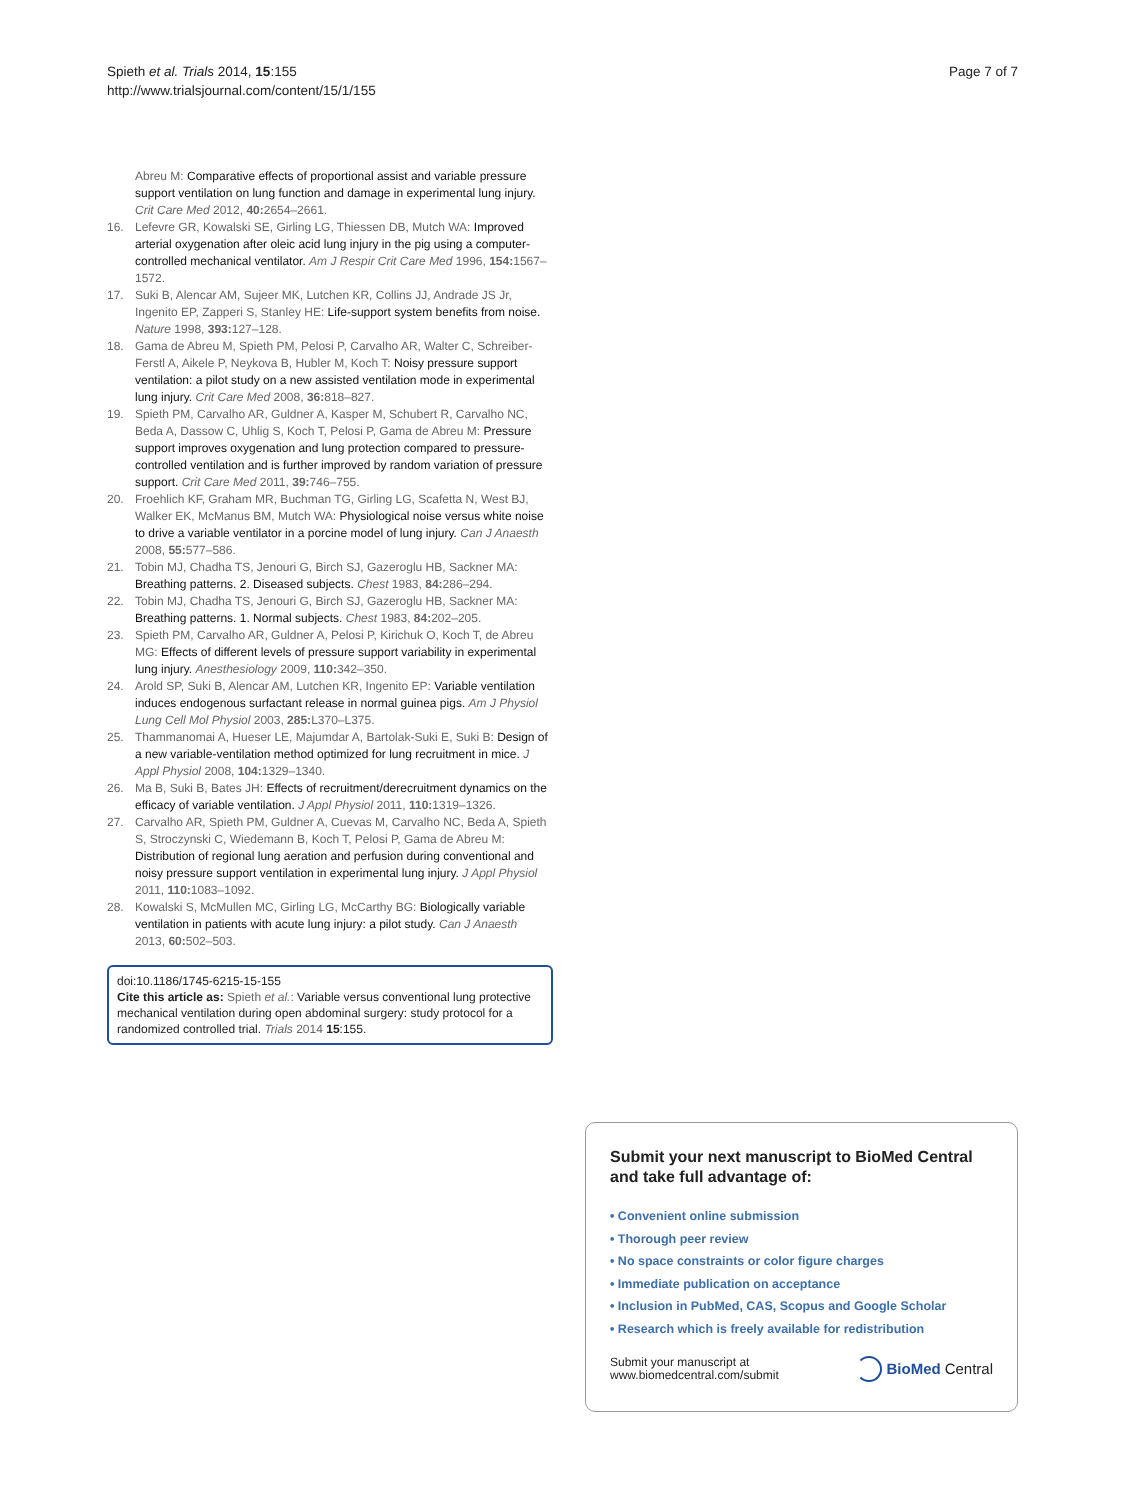Spieth et al. Trials 2014, 15:155
http://www.trialsjournal.com/content/15/1/155
Page 7 of 7
Abreu M: Comparative effects of proportional assist and variable pressure support ventilation on lung function and damage in experimental lung injury. Crit Care Med 2012, 40: 2654–2661.
16. Lefevre GR, Kowalski SE, Girling LG, Thiessen DB, Mutch WA: Improved arterial oxygenation after oleic acid lung injury in the pig using a computer-controlled mechanical ventilator. Am J Respir Crit Care Med 1996, 154: 1567–1572.
17. Suki B, Alencar AM, Sujeer MK, Lutchen KR, Collins JJ, Andrade JS Jr, Ingenito EP, Zapperi S, Stanley HE: Life-support system benefits from noise. Nature 1998, 393: 127–128.
18. Gama de Abreu M, Spieth PM, Pelosi P, Carvalho AR, Walter C, Schreiber-Ferstl A, Aikele P, Neykova B, Hubler M, Koch T: Noisy pressure support ventilation: a pilot study on a new assisted ventilation mode in experimental lung injury. Crit Care Med 2008, 36: 818–827.
19. Spieth PM, Carvalho AR, Guldner A, Kasper M, Schubert R, Carvalho NC, Beda A, Dassow C, Uhlig S, Koch T, Pelosi P, Gama de Abreu M: Pressure support improves oxygenation and lung protection compared to pressure-controlled ventilation and is further improved by random variation of pressure support. Crit Care Med 2011, 39: 746–755.
20. Froehlich KF, Graham MR, Buchman TG, Girling LG, Scafetta N, West BJ, Walker EK, McManus BM, Mutch WA: Physiological noise versus white noise to drive a variable ventilator in a porcine model of lung injury. Can J Anaesth 2008, 55: 577–586.
21. Tobin MJ, Chadha TS, Jenouri G, Birch SJ, Gazeroglu HB, Sackner MA: Breathing patterns. 2. Diseased subjects. Chest 1983, 84: 286–294.
22. Tobin MJ, Chadha TS, Jenouri G, Birch SJ, Gazeroglu HB, Sackner MA: Breathing patterns. 1. Normal subjects. Chest 1983, 84: 202–205.
23. Spieth PM, Carvalho AR, Guldner A, Pelosi P, Kirichuk O, Koch T, de Abreu MG: Effects of different levels of pressure support variability in experimental lung injury. Anesthesiology 2009, 110: 342–350.
24. Arold SP, Suki B, Alencar AM, Lutchen KR, Ingenito EP: Variable ventilation induces endogenous surfactant release in normal guinea pigs. Am J Physiol Lung Cell Mol Physiol 2003, 285: L370–L375.
25. Thammanomai A, Hueser LE, Majumdar A, Bartolak-Suki E, Suki B: Design of a new variable-ventilation method optimized for lung recruitment in mice. J Appl Physiol 2008, 104: 1329–1340.
26. Ma B, Suki B, Bates JH: Effects of recruitment/derecruitment dynamics on the efficacy of variable ventilation. J Appl Physiol 2011, 110: 1319–1326.
27. Carvalho AR, Spieth PM, Guldner A, Cuevas M, Carvalho NC, Beda A, Spieth S, Stroczynski C, Wiedemann B, Koch T, Pelosi P, Gama de Abreu M: Distribution of regional lung aeration and perfusion during conventional and noisy pressure support ventilation in experimental lung injury. J Appl Physiol 2011, 110: 1083–1092.
28. Kowalski S, McMullen MC, Girling LG, McCarthy BG: Biologically variable ventilation in patients with acute lung injury: a pilot study. Can J Anaesth 2013, 60: 502–503.
doi:10.1186/1745-6215-15-155
Cite this article as: Spieth et al.: Variable versus conventional lung protective mechanical ventilation during open abdominal surgery: study protocol for a randomized controlled trial. Trials 2014 15:155.
Submit your next manuscript to BioMed Central and take full advantage of:
• Convenient online submission
• Thorough peer review
• No space constraints or color figure charges
• Immediate publication on acceptance
• Inclusion in PubMed, CAS, Scopus and Google Scholar
• Research which is freely available for redistribution
Submit your manuscript at
www.biomedcentral.com/submit
BioMed Central